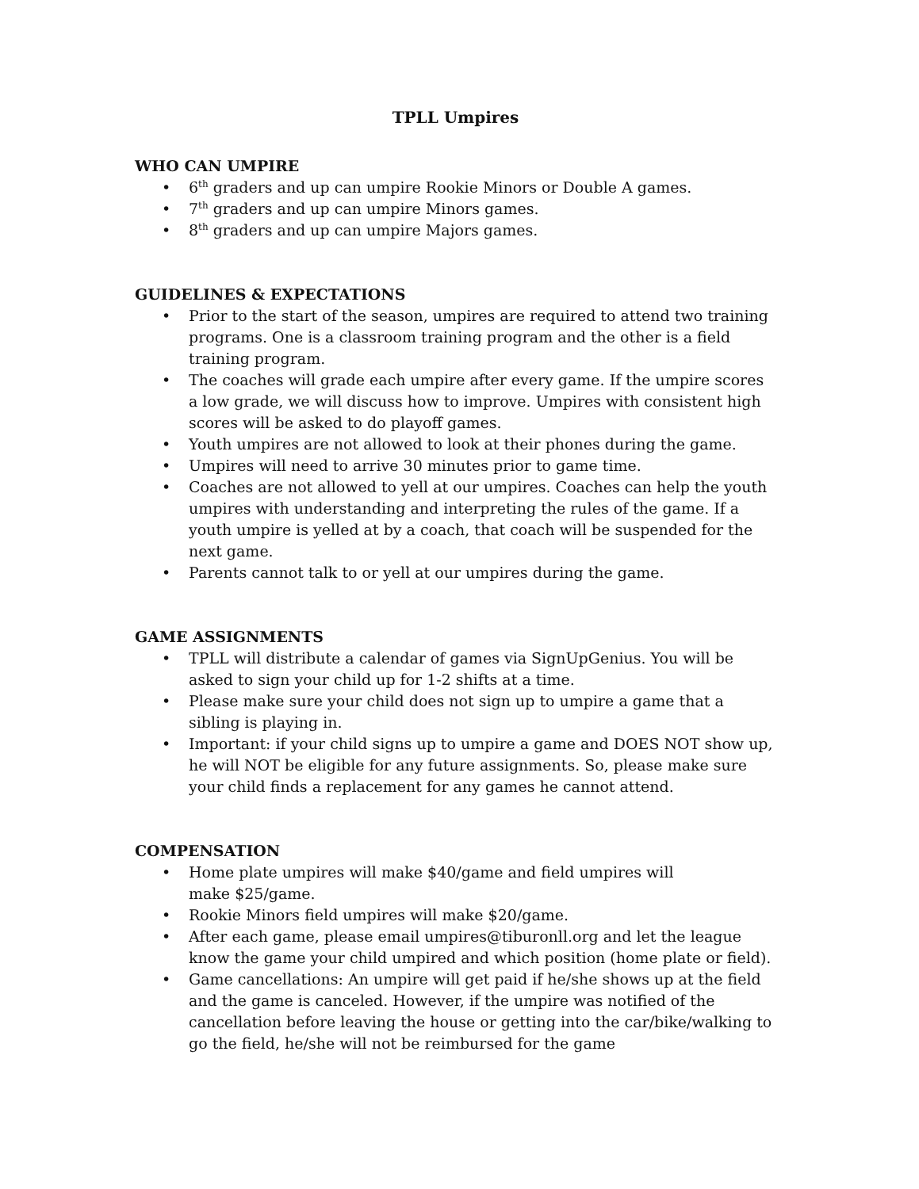TPLL Umpires
WHO CAN UMPIRE
• 6<sup>th</sup> graders and up can umpire Rookie Minors or Double A games.
• 7<sup>th</sup> graders and up can umpire Minors games.
• 8<sup>th</sup> graders and up can umpire Majors games.
GUIDELINES & EXPECTATIONS
• Prior to the start of the season, umpires are required to attend two training programs. One is a classroom training program and the other is a field training program.
• The coaches will grade each umpire after every game. If the umpire scores a low grade, we will discuss how to improve. Umpires with consistent high scores will be asked to do playoff games.
• Youth umpires are not allowed to look at their phones during the game.
• Umpires will need to arrive 30 minutes prior to game time.
• Coaches are not allowed to yell at our umpires. Coaches can help the youth umpires with understanding and interpreting the rules of the game. If a youth umpire is yelled at by a coach, that coach will be suspended for the next game.
• Parents cannot talk to or yell at our umpires during the game.
GAME ASSIGNMENTS
• TPLL will distribute a calendar of games via SignUpGenius. You will be asked to sign your child up for 1-2 shifts at a time.
• Please make sure your child does not sign up to umpire a game that a sibling is playing in.
• Important: if your child signs up to umpire a game and DOES NOT show up, he will NOT be eligible for any future assignments. So, please make sure your child finds a replacement for any games he cannot attend.
COMPENSATION
• Home plate umpires will make $40/game and field umpires will
make $25/game.
• Rookie Minors field umpires will make $20/game.
• After each game, please email umpires@tiburonll.org and let the league know the game your child umpired and which position (home plate or field).
• Game cancellations: An umpire will get paid if he/she shows up at the field and the game is canceled. However, if the umpire was notified of the cancellation before leaving the house or getting into the car/bike/walking to go the field, he/she will not be reimbursed for the game